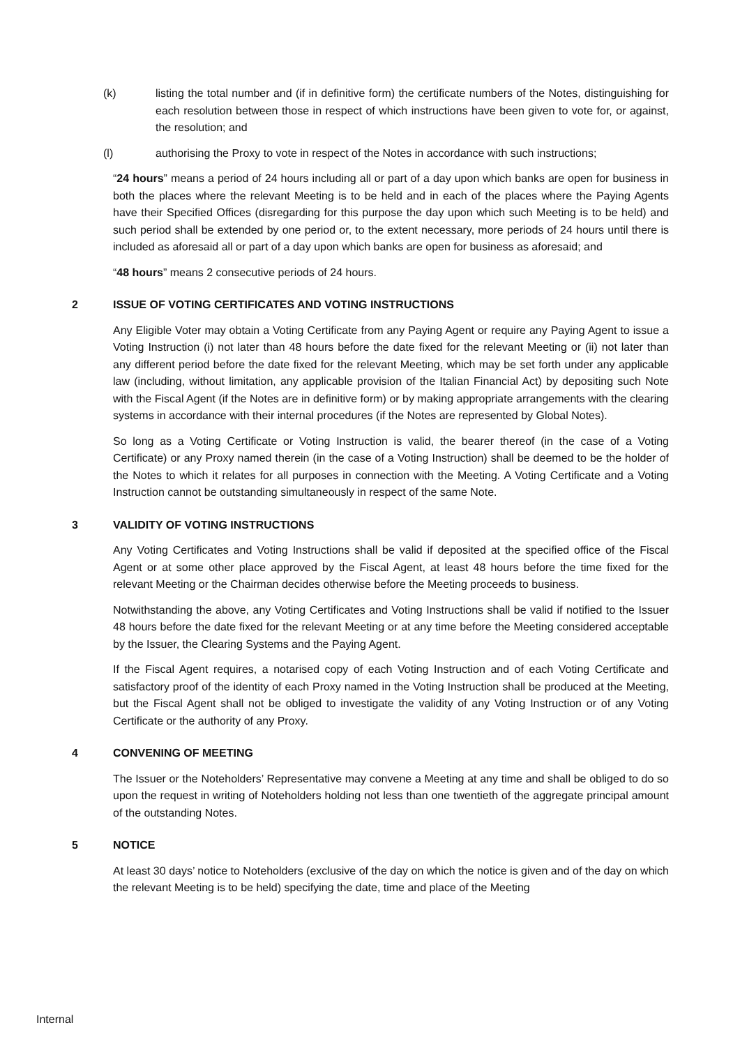(k) listing the total number and (if in definitive form) the certificate numbers of the Notes, distinguishing for each resolution between those in respect of which instructions have been given to vote for, or against, the resolution; and
(l) authorising the Proxy to vote in respect of the Notes in accordance with such instructions;
“24 hours” means a period of 24 hours including all or part of a day upon which banks are open for business in both the places where the relevant Meeting is to be held and in each of the places where the Paying Agents have their Specified Offices (disregarding for this purpose the day upon which such Meeting is to be held) and such period shall be extended by one period or, to the extent necessary, more periods of 24 hours until there is included as aforesaid all or part of a day upon which banks are open for business as aforesaid; and
“48 hours” means 2 consecutive periods of 24 hours.
2 ISSUE OF VOTING CERTIFICATES AND VOTING INSTRUCTIONS
Any Eligible Voter may obtain a Voting Certificate from any Paying Agent or require any Paying Agent to issue a Voting Instruction (i) not later than 48 hours before the date fixed for the relevant Meeting or (ii) not later than any different period before the date fixed for the relevant Meeting, which may be set forth under any applicable law (including, without limitation, any applicable provision of the Italian Financial Act) by depositing such Note with the Fiscal Agent (if the Notes are in definitive form) or by making appropriate arrangements with the clearing systems in accordance with their internal procedures (if the Notes are represented by Global Notes).
So long as a Voting Certificate or Voting Instruction is valid, the bearer thereof (in the case of a Voting Certificate) or any Proxy named therein (in the case of a Voting Instruction) shall be deemed to be the holder of the Notes to which it relates for all purposes in connection with the Meeting. A Voting Certificate and a Voting Instruction cannot be outstanding simultaneously in respect of the same Note.
3 VALIDITY OF VOTING INSTRUCTIONS
Any Voting Certificates and Voting Instructions shall be valid if deposited at the specified office of the Fiscal Agent or at some other place approved by the Fiscal Agent, at least 48 hours before the time fixed for the relevant Meeting or the Chairman decides otherwise before the Meeting proceeds to business.
Notwithstanding the above, any Voting Certificates and Voting Instructions shall be valid if notified to the Issuer 48 hours before the date fixed for the relevant Meeting or at any time before the Meeting considered acceptable by the Issuer, the Clearing Systems and the Paying Agent.
If the Fiscal Agent requires, a notarised copy of each Voting Instruction and of each Voting Certificate and satisfactory proof of the identity of each Proxy named in the Voting Instruction shall be produced at the Meeting, but the Fiscal Agent shall not be obliged to investigate the validity of any Voting Instruction or of any Voting Certificate or the authority of any Proxy.
4 CONVENING OF MEETING
The Issuer or the Noteholders’ Representative may convene a Meeting at any time and shall be obliged to do so upon the request in writing of Noteholders holding not less than one twentieth of the aggregate principal amount of the outstanding Notes.
5 NOTICE
At least 30 days’ notice to Noteholders (exclusive of the day on which the notice is given and of the day on which the relevant Meeting is to be held) specifying the date, time and place of the Meeting
Internal